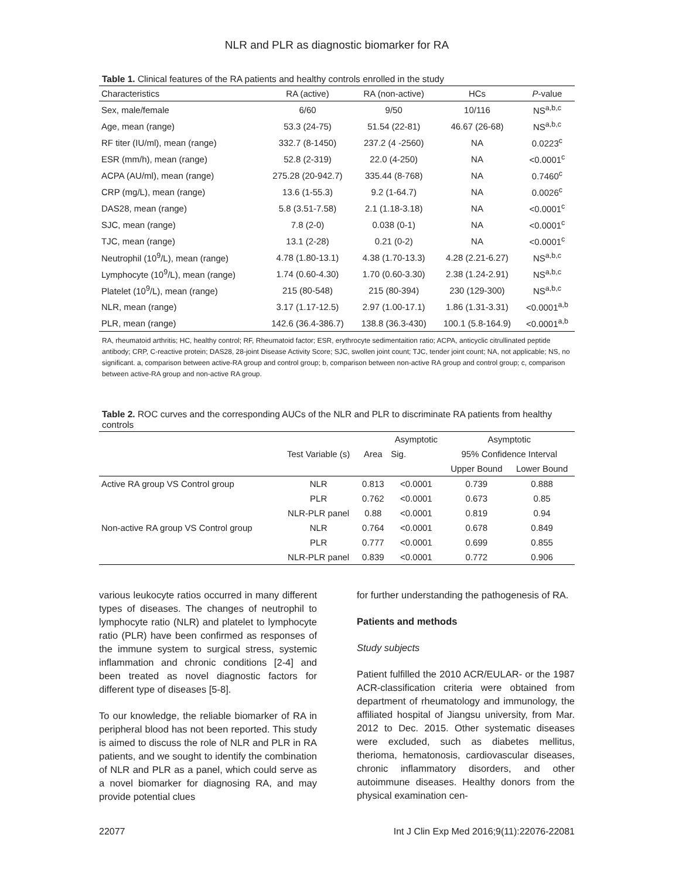NLR and PLR as diagnostic biomarker for RA
Table 1. Clinical features of the RA patients and healthy controls enrolled in the study
| Characteristics | RA (active) | RA (non-active) | HCs | P -value |
| --- | --- | --- | --- | --- |
| Sex, male/female | 6/60 | 9/50 | 10/116 | NS<sup>a,b,c</sup> |
| Age, mean (range) | 53.3 (24-75) | 51.54 (22-81) | 46.67 (26-68) | NS<sup>a,b,c</sup> |
| RF titer (IU/ml), mean (range) | 332.7 (8-1450) | 237.2 (4 -2560) | NA | 0.0223<sup>c</sup> |
| ESR (mm/h), mean (range) | 52.8 (2-319) | 22.0 (4-250) | NA | <0.0001<sup>c</sup> |
| ACPA (AU/ml), mean (range) | 275.28 (20-942.7) | 335.44 (8-768) | NA | 0.7460<sup>c</sup> |
| CRP (mg/L), mean (range) | 13.6 (1-55.3) | 9.2 (1-64.7) | NA | 0.0026<sup>c</sup> |
| DAS28, mean (range) | 5.8 (3.51-7.58) | 2.1 (1.18-3.18) | NA | <0.0001<sup>c</sup> |
| SJC, mean (range) | 7.8 (2-0) | 0.038 (0-1) | NA | <0.0001<sup>c</sup> |
| TJC, mean (range) | 13.1 (2-28) | 0.21 (0-2) | NA | <0.0001<sup>c</sup> |
| Neutrophil (10<sup>9</sup>/L), mean (range) | 4.78 (1.80-13.1) | 4.38 (1.70-13.3) | 4.28 (2.21-6.27) | NS<sup>a,b,c</sup> |
| Lymphocyte (10<sup>9</sup>/L), mean (range) | 1.74 (0.60-4.30) | 1.70 (0.60-3.30) | 2.38 (1.24-2.91) | NS<sup>a,b,c</sup> |
| Platelet (10<sup>9</sup>/L), mean (range) | 215 (80-548) | 215 (80-394) | 230 (129-300) | NS<sup>a,b,c</sup> |
| NLR, mean (range) | 3.17 (1.17-12.5) | 2.97 (1.00-17.1) | 1.86 (1.31-3.31) | <0.0001<sup>a,b</sup> |
| PLR, mean (range) | 142.6 (36.4-386.7) | 138.8 (36.3-430) | 100.1 (5.8-164.9) | <0.0001<sup>a,b</sup> |
RA, rheumatoid arthritis; HC, healthy control; RF, Rheumatoid factor; ESR, erythrocyte sedimentaition ratio; ACPA, anticyclic citrullinated peptide antibody; CRP, C-reactive protein; DAS28, 28-joint Disease Activity Score; SJC, swollen joint count; TJC, tender joint count; NA, not applicable; NS, no significant. a, comparison between active-RA group and control group; b, comparison between non-active RA group and control group; c, comparison between active-RA group and non-active RA group.
Table 2. ROC curves and the corresponding AUCs of the NLR and PLR to discriminate RA patients from healthy controls
| | Test Variable (s) | Area | Asymptotic | Asymptotic | |
| --- | --- | --- | --- | --- | --- |
| | | | Sig. | 95% Confidence Interval | |
| | | | | Upper Bound | Lower Bound |
| Active RA group VS Control group | NLR | 0.813 | <0.0001 | 0.739 | 0.888 |
| | PLR | 0.762 | <0.0001 | 0.673 | 0.85 |
| | NLR-PLR panel | 0.88 | <0.0001 | 0.819 | 0.94 |
| Non-active RA group VS Control group | NLR | 0.764 | <0.0001 | 0.678 | 0.849 |
| | PLR | 0.777 | <0.0001 | 0.699 | 0.855 |
| | NLR-PLR panel | 0.839 | <0.0001 | 0.772 | 0.906 |
various leukocyte ratios occurred in many different types of diseases. The changes of neutrophil to lymphocyte ratio (NLR) and platelet to lymphocyte ratio (PLR) have been confirmed as responses of the immune system to surgical stress, systemic inflammation and chronic conditions [2-4] and been treated as novel diagnostic factors for different type of diseases [5-8].
To our knowledge, the reliable biomarker of RA in peripheral blood has not been reported. This study is aimed to discuss the role of NLR and PLR in RA patients, and we sought to identify the combination of NLR and PLR as a panel, which could serve as a novel biomarker for diagnosing RA, and may provide potential clues
for further understanding the pathogenesis of RA.
Patients and methods
Study subjects
Patient fulfilled the 2010 ACR/EULAR- or the 1987 ACR-classification criteria were obtained from department of rheumatology and immunology, the affiliated hospital of Jiangsu university, from Mar. 2012 to Dec. 2015. Other systematic diseases were excluded, such as diabetes mellitus, therioma, hematonosis, cardiovascular diseases, chronic inflammatory disorders, and other autoimmune diseases. Healthy donors from the physical examination cen-
22077 Int J Clin Exp Med 2016;9(11):22076-22081